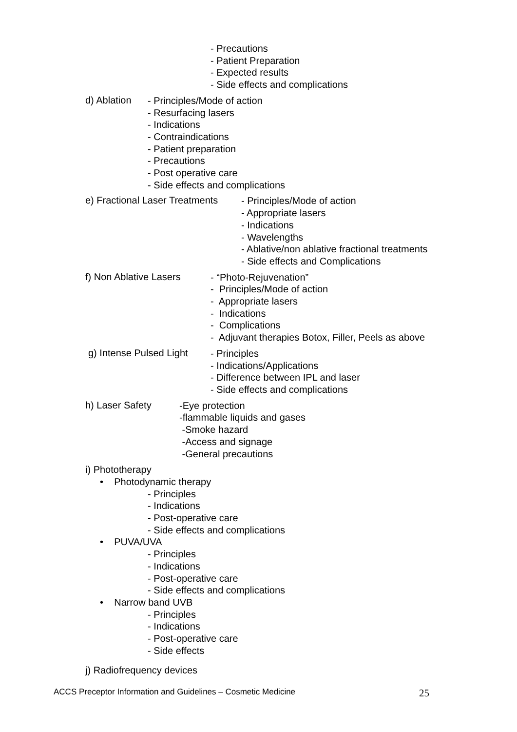- Precautions
- Patient Preparation
- Expected results
- Side effects and complications
d) Ablation
- Principles/Mode of action
- Resurfacing lasers
- Indications
- Contraindications
- Patient preparation
- Precautions
- Post operative care
- Side effects and complications
e) Fractional Laser Treatments
- Principles/Mode of action
- Appropriate lasers
- Indications
- Wavelengths
- Ablative/non ablative fractional treatments
- Side effects and Complications
f) Non Ablative Lasers
- “Photo-Rejuvenation”
- Principles/Mode of action
- Appropriate lasers
- Indications
- Complications
- Adjuvant therapies Botox, Filler, Peels as above
g) Intense Pulsed Light
- Principles
- Indications/Applications
- Difference between IPL and laser
- Side effects and complications
h) Laser Safety
-Eye protection
-flammable liquids and gases
-Smoke hazard
-Access and signage
-General precautions
i) Phototherapy
• Photodynamic therapy
- Principles
- Indications
- Post-operative care
- Side effects and complications
• PUVA/UVA
- Principles
- Indications
- Post-operative care
- Side effects and complications
• Narrow band UVB
- Principles
- Indications
- Post-operative care
- Side effects
j) Radiofrequency devices
ACCS Preceptor Information and Guidelines – Cosmetic Medicine 25